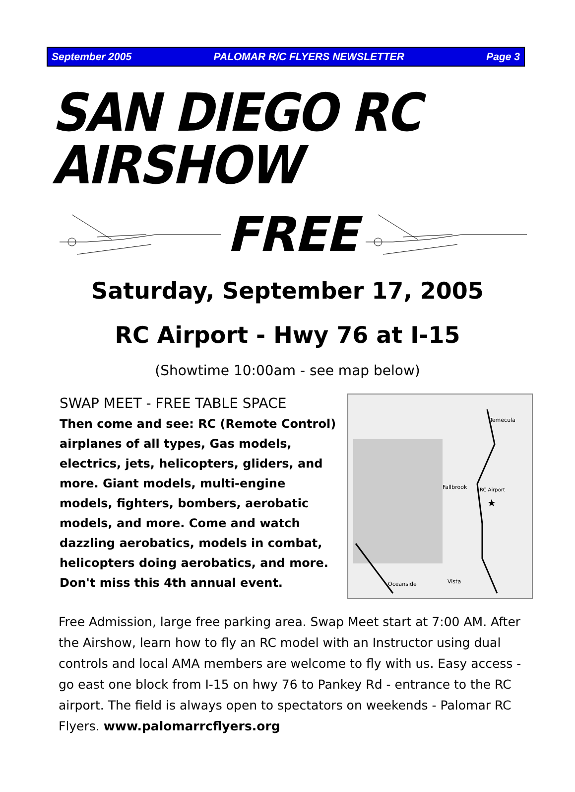September 2005 PALOMAR R/C FLYERS NEWSLETTER Page 3
SAN DIEGO RC AIRSHOW
FREE
Saturday, September 17, 2005
RC Airport - Hwy 76 at I-15
(Showtime 10:00am - see map below)
SWAP MEET - FREE TABLE SPACE
Then come and see: RC (Remote Control) airplanes of all types, Gas models, electrics, jets, helicopters, gliders, and more. Giant models, multi-engine models, fighters, bombers, aerobatic models, and more. Come and watch dazzling aerobatics, models in combat, helicopters doing aerobatics, and more. Don't miss this 4th annual event.
Temecula
Fallbrook
RC Airport
★
Oceanside
Vista
Free Admission, large free parking area. Swap Meet start at 7:00 AM. After the Airshow, learn how to fly an RC model with an Instructor using dual controls and local AMA members are welcome to fly with us. Easy access - go east one block from I-15 on hwy 76 to Pankey Rd - entrance to the RC airport. The field is always open to spectators on weekends - Palomar RC Flyers. www.palomarrcflyers.org